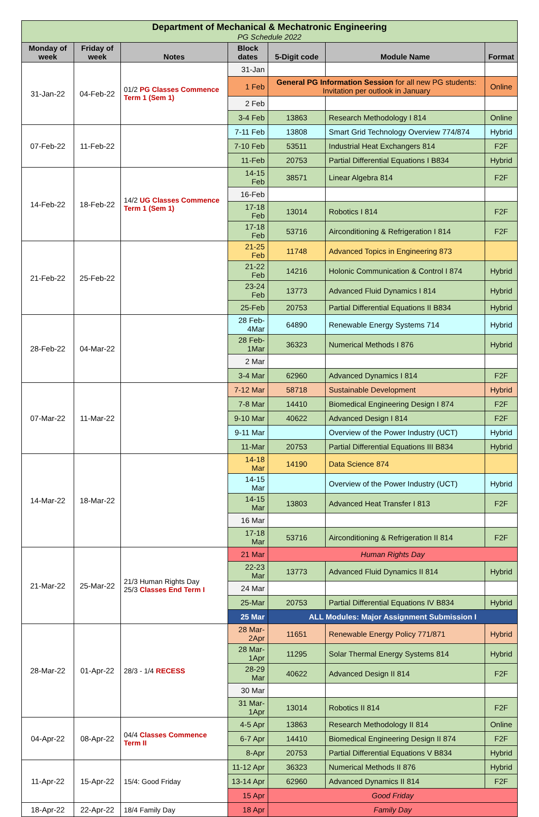| Department of Mechanical & Mechatronic Engineering PG Schedule 2022 | | | | | | |
| Monday of week | Friday of week | Notes | Block dates | 5-Digit code | Module Name | Format |
| 31-Jan-22 | 04-Feb-22 | 01/2 PG Classes Commence Term 1 (Sem 1) | 31-Jan | | | |
| | | | 1 Feb | General PG Information Session for all new PG students: Invitation per outlook in January | | Online |
| | | | 2 Feb | | | |
| | | | 3-4 Feb | 13863 | Research Methodology I 814 | Online |
| 07-Feb-22 | 11-Feb-22 | | 7-11 Feb | 13808 | Smart Grid Technology Overview 774/874 | Hybrid |
| | | | 7-10 Feb | 53511 | Industrial Heat Exchangers 814 | F2F |
| | | | 11-Feb | 20753 | Partial Differential Equations I B834 | Hybrid |
| 14-Feb-22 | 18-Feb-22 | 14/2 UG Classes Commence Term 1 (Sem 1) | 14-15 Feb | 38571 | Linear Algebra 814 | F2F |
| | | | 16-Feb | | | |
| | | | 17-18 Feb | 13014 | Robotics I 814 | F2F |
| | | | 17-18 Feb | 53716 | Airconditioning & Refrigeration I 814 | F2F |
| 21-Feb-22 | 25-Feb-22 | | 21-25 Feb | 11748 | Advanced Topics in Engineering 873 | |
| | | | 21-22 Feb | 14216 | Holonic Communication & Control I 874 | Hybrid |
| | | | 23-24 Feb | 13773 | Advanced Fluid Dynamics I 814 | Hybrid |
| | | | 25-Feb | 20753 | Partial Differential Equations II B834 | Hybrid |
| 28-Feb-22 | 04-Mar-22 | | 28 Feb-4Mar | 64890 | Renewable Energy Systems 714 | Hybrid |
| | | | 28 Feb-1Mar | 36323 | Numerical Methods I 876 | Hybrid |
| | | | 2 Mar | | | |
| | | | 3-4 Mar | 62960 | Advanced Dynamics I 814 | F2F |
| 07-Mar-22 | 11-Mar-22 | | 7-12 Mar | 58718 | Sustainable Development | Hybrid |
| | | | 7-8 Mar | 14410 | Biomedical Engineering Design I 874 | F2F |
| | | | 9-10 Mar | 40622 | Advanced Design I 814 | F2F |
| | | | 9-11 Mar | | Overview of the Power Industry (UCT) | Hybrid |
| | | | 11-Mar | 20753 | Partial Differential Equations III B834 | Hybrid |
| 14-Mar-22 | 18-Mar-22 | | 14-18 Mar | 14190 | Data Science 874 | |
| | | | 14-15 Mar | | Overview of the Power Industry (UCT) | Hybrid |
| | | | 14-15 Mar | 13803 | Advanced Heat Transfer I 813 | F2F |
| | | | 16 Mar | | | |
| | | | 17-18 Mar | 53716 | Airconditioning & Refrigeration II 814 | F2F |
| 21-Mar-22 | 25-Mar-22 | 21/3 Human Rights Day 25/3 Classes End Term I | 21 Mar | Human Rights Day | | |
| | | | 22-23 Mar | 13773 | Advanced Fluid Dynamics II 814 | Hybrid |
| | | | 24 Mar | | | |
| | | | 25-Mar | 20753 | Partial Differential Equations IV B834 | Hybrid |
| | | | 25 Mar | ALL Modules: Major Assignment Submission I | | |
| 28-Mar-22 | 01-Apr-22 | 28/3 - 1/4 RECESS | 28 Mar-2Apr | 11651 | Renewable Energy Policy 771/871 | Hybrid |
| | | | 28 Mar-1Apr | 11295 | Solar Thermal Energy Systems 814 | Hybrid |
| | | | 28-29 Mar | 40622 | Advanced Design II 814 | F2F |
| | | | 30 Mar | | | |
| | | | 31 Mar-1Apr | 13014 | Robotics II 814 | F2F |
| 04-Apr-22 | 08-Apr-22 | 04/4 Classes Commence Term II | 4-5 Apr | 13863 | Research Methodology II 814 | Online |
| | | | 6-7 Apr | 14410 | Biomedical Engineering Design II 874 | F2F |
| | | | 8-Apr | 20753 | Partial Differential Equations V B834 | Hybrid |
| 11-Apr-22 | 15-Apr-22 | 15/4: Good Friday | 11-12 Apr | 36323 | Numerical Methods II 876 | Hybrid |
| | | | 13-14 Apr | 62960 | Advanced Dynamics II 814 | F2F |
| | | | 15 Apr | Good Friday | | |
| 18-Apr-22 | 22-Apr-22 | 18/4 Family Day | 18 Apr | Family Day | | |